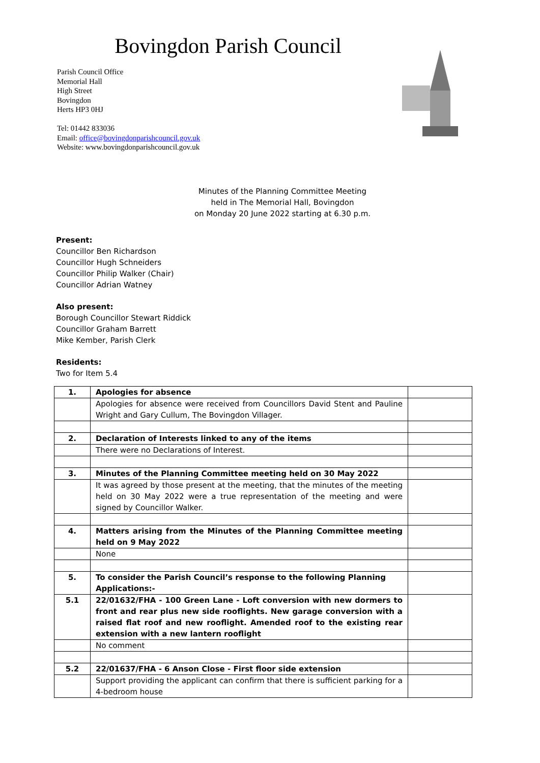Bovingdon Parish Council
Parish Council Office
Memorial Hall
High Street
Bovingdon
Herts HP3 0HJ
Tel: 01442 833036
Email: office@bovingdonparishcouncil.gov.uk
Website: www.bovingdonparishcouncil.gov.uk
Minutes of the Planning Committee Meeting
held in The Memorial Hall, Bovingdon
on Monday 20 June 2022 starting at 6.30 p.m.
Present:
Councillor Ben Richardson
Councillor Hugh Schneiders
Councillor Philip Walker (Chair)
Councillor Adrian Watney
Also present:
Borough Councillor Stewart Riddick
Councillor Graham Barrett
Mike Kember, Parish Clerk
Residents:
Two for Item 5.4
| 1. | Apologies for absence | |
| | Apologies for absence were received from Councillors David Stent and Pauline Wright and Gary Cullum, The Bovingdon Villager. | |
| 2. | Declaration of Interests linked to any of the items | |
| | There were no Declarations of Interest. | |
| 3. | Minutes of the Planning Committee meeting held on 30 May 2022 | |
| | It was agreed by those present at the meeting, that the minutes of the meeting held on 30 May 2022 were a true representation of the meeting and were signed by Councillor Walker. | |
| 4. | Matters arising from the Minutes of the Planning Committee meeting held on 9 May 2022 | |
| | None | |
| 5. | To consider the Parish Council’s response to the following Planning Applications:- | |
| 5.1 | 22/01632/FHA - 100 Green Lane - Loft conversion with new dormers to front and rear plus new side rooflights. New garage conversion with a raised flat roof and new rooflight. Amended roof to the existing rear extension with a new lantern rooflight | |
| | No comment | |
| 5.2 | 22/01637/FHA - 6 Anson Close - First floor side extension | |
| | Support providing the applicant can confirm that there is sufficient parking for a 4-bedroom house | |